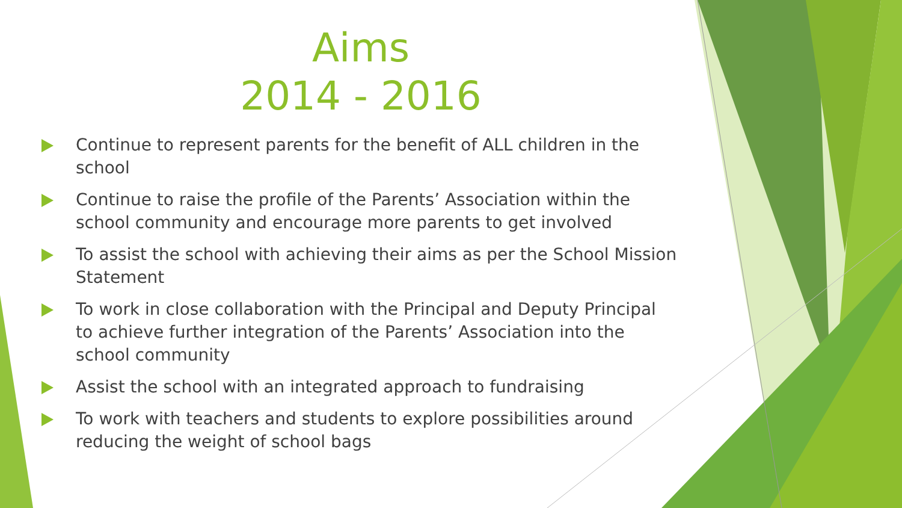Aims
2014 - 2016
Continue to represent parents for the benefit of ALL children in the school
Continue to raise the profile of the Parents’ Association within the school community and encourage more parents to get involved
To assist the school with achieving their aims as per the School Mission Statement
To work in close collaboration with the Principal and Deputy Principal to achieve further integration of the Parents’ Association into the school community
Assist the school with an integrated approach to fundraising
To work with teachers and students to explore possibilities around reducing the weight of school bags